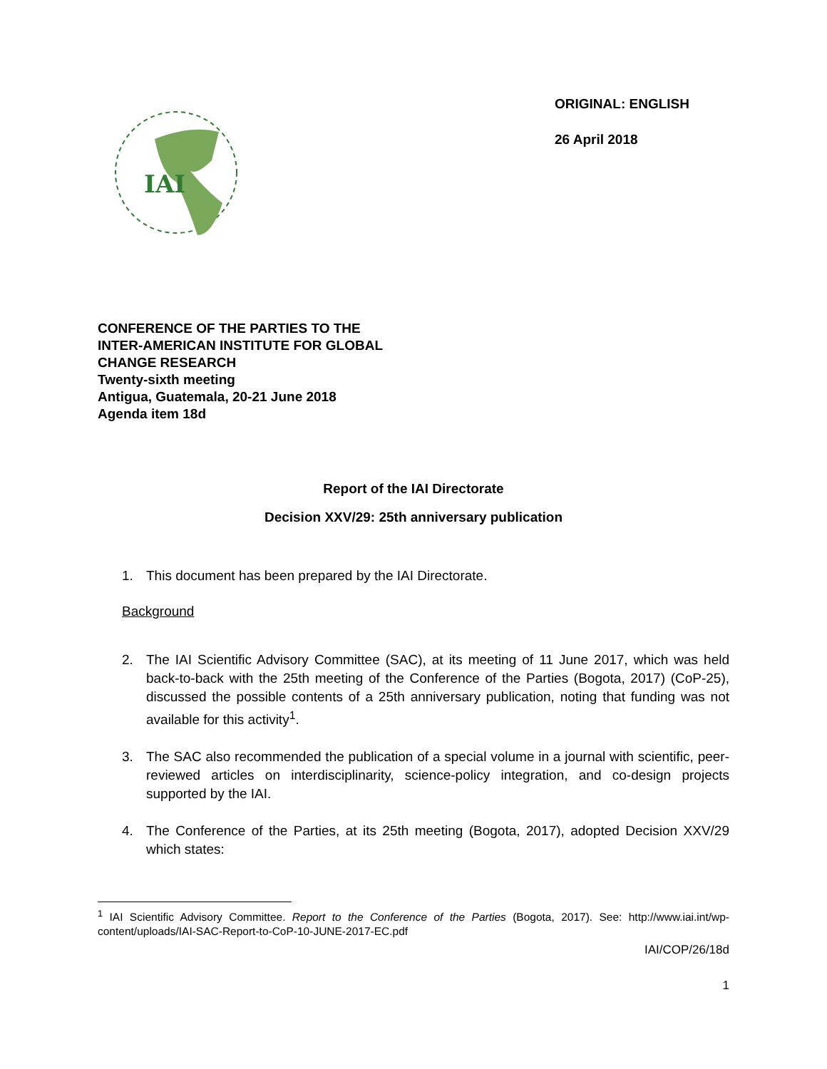IAI
ORIGINAL: ENGLISH
26 April 2018
CONFERENCE OF THE PARTIES TO THE
INTER-AMERICAN INSTITUTE FOR GLOBAL
CHANGE RESEARCH
Twenty-sixth meeting
Antigua, Guatemala, 20-21 June 2018
Agenda item 18d
Report of the IAI Directorate
Decision XXV/29: 25th anniversary publication
1. This document has been prepared by the IAI Directorate.
Background
2. The IAI Scientific Advisory Committee (SAC), at its meeting of 11 June 2017, which was held back-to-back with the 25th meeting of the Conference of the Parties (Bogota, 2017) (CoP-25), discussed the possible contents of a 25th anniversary publication, noting that funding was not available for this activity<sup>1</sup>.
3. The SAC also recommended the publication of a special volume in a journal with scientific, peer-reviewed articles on interdisciplinarity, science-policy integration, and co-design projects supported by the IAI.
4. The Conference of the Parties, at its 25th meeting (Bogota, 2017), adopted Decision XXV/29 which states:
<sup>1</sup> IAI Scientific Advisory Committee. Report to the Conference of the Parties (Bogota, 2017). See: http://www.iai.int/wp-content/uploads/IAI-SAC-Report-to-CoP-10-JUNE-2017-EC.pdf
IAI/COP/26/18d
1